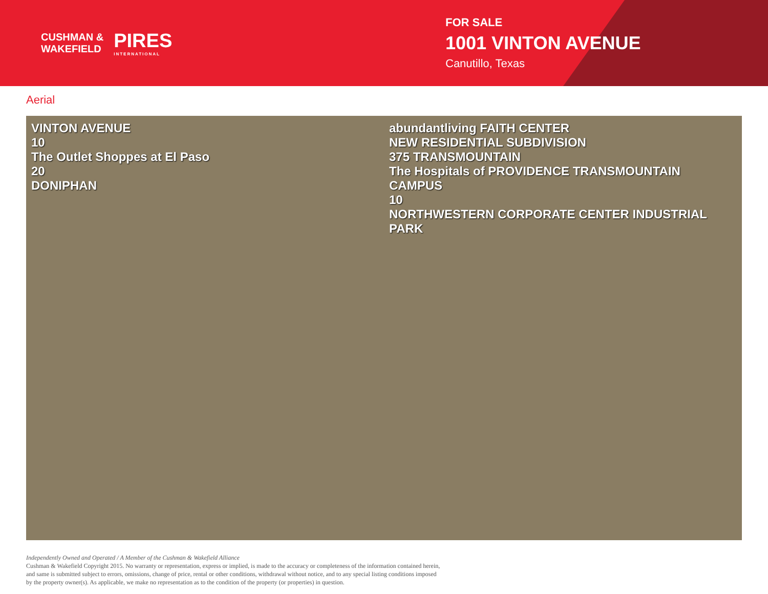CUSHMAN &
WAKEFIELD
PIRES
INTERNATIONAL
FOR SALE
1001 VINTON AVENUE
Canutillo, Texas
Aerial
VINTON AVENUE
10
The Outlet Shoppes at El Paso
20
DONIPHAN
abundantliving FAITH CENTER
NEW RESIDENTIAL SUBDIVISION
375 TRANSMOUNTAIN
The Hospitals of PROVIDENCE TRANSMOUNTAIN CAMPUS
10
NORTHWESTERN CORPORATE CENTER INDUSTRIAL PARK
Independently Owned and Operated / A Member of the Cushman & Wakefield Alliance
Cushman & Wakefield Copyright 2015. No warranty or representation, express or implied, is made to the accuracy or completeness of the information contained herein,
and same is submitted subject to errors, omissions, change of price, rental or other conditions, withdrawal without notice, and to any special listing conditions imposed
by the property owner(s). As applicable, we make no representation as to the condition of the property (or properties) in question.